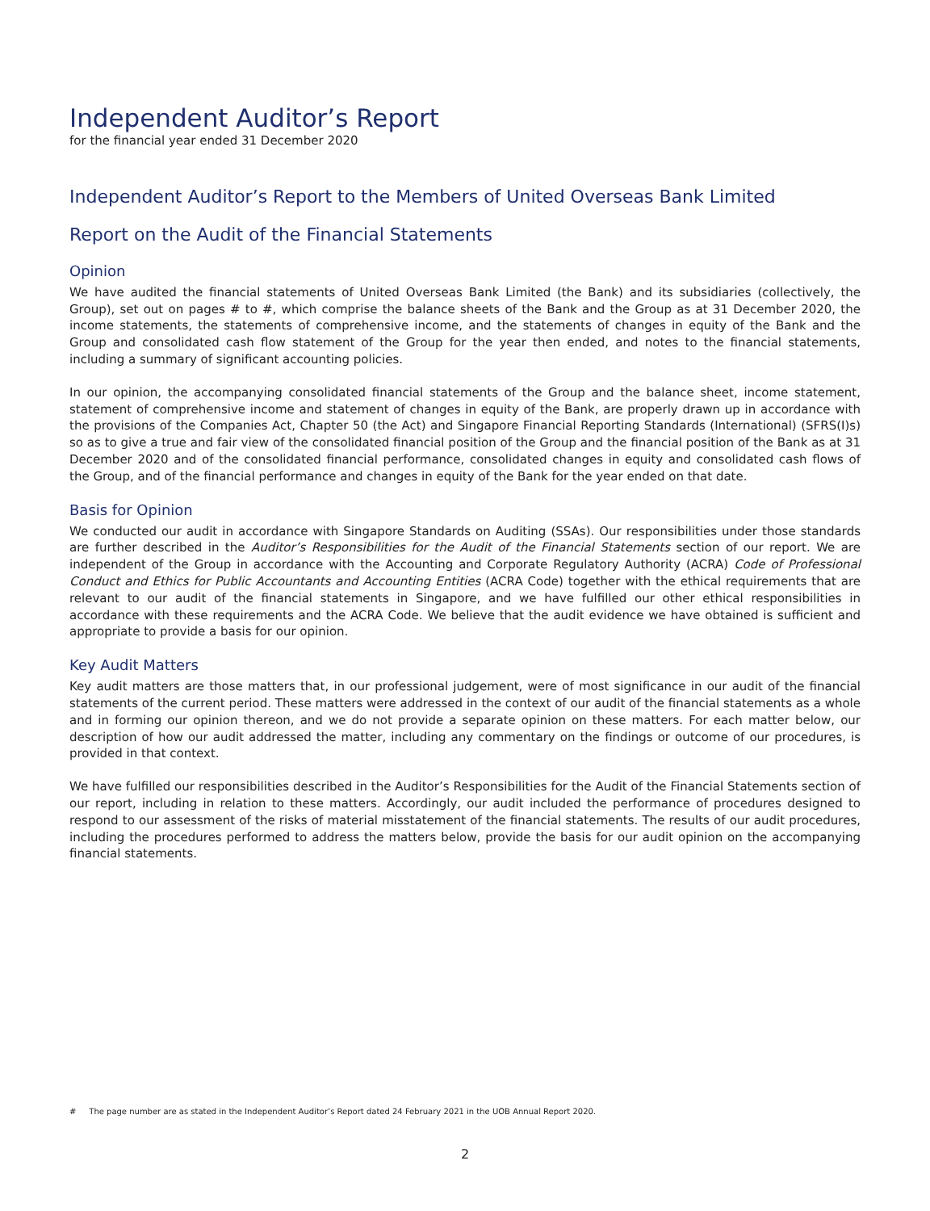Independent Auditor’s Report
for the financial year ended 31 December 2020
Independent Auditor’s Report to the Members of United Overseas Bank Limited
Report on the Audit of the Financial Statements
Opinion
We have audited the financial statements of United Overseas Bank Limited (the Bank) and its subsidiaries (collectively, the Group), set out on pages # to #, which comprise the balance sheets of the Bank and the Group as at 31 December 2020, the income statements, the statements of comprehensive income, and the statements of changes in equity of the Bank and the Group and consolidated cash flow statement of the Group for the year then ended, and notes to the financial statements, including a summary of significant accounting policies.
In our opinion, the accompanying consolidated financial statements of the Group and the balance sheet, income statement, statement of comprehensive income and statement of changes in equity of the Bank, are properly drawn up in accordance with the provisions of the Companies Act, Chapter 50 (the Act) and Singapore Financial Reporting Standards (International) (SFRS(I)s) so as to give a true and fair view of the consolidated financial position of the Group and the financial position of the Bank as at 31 December 2020 and of the consolidated financial performance, consolidated changes in equity and consolidated cash flows of the Group, and of the financial performance and changes in equity of the Bank for the year ended on that date.
Basis for Opinion
We conducted our audit in accordance with Singapore Standards on Auditing (SSAs). Our responsibilities under those standards are further described in the Auditor’s Responsibilities for the Audit of the Financial Statements section of our report. We are independent of the Group in accordance with the Accounting and Corporate Regulatory Authority (ACRA) Code of Professional Conduct and Ethics for Public Accountants and Accounting Entities (ACRA Code) together with the ethical requirements that are relevant to our audit of the financial statements in Singapore, and we have fulfilled our other ethical responsibilities in accordance with these requirements and the ACRA Code. We believe that the audit evidence we have obtained is sufficient and appropriate to provide a basis for our opinion.
Key Audit Matters
Key audit matters are those matters that, in our professional judgement, were of most significance in our audit of the financial statements of the current period. These matters were addressed in the context of our audit of the financial statements as a whole and in forming our opinion thereon, and we do not provide a separate opinion on these matters. For each matter below, our description of how our audit addressed the matter, including any commentary on the findings or outcome of our procedures, is provided in that context.
We have fulfilled our responsibilities described in the Auditor’s Responsibilities for the Audit of the Financial Statements section of our report, including in relation to these matters. Accordingly, our audit included the performance of procedures designed to respond to our assessment of the risks of material misstatement of the financial statements. The results of our audit procedures, including the procedures performed to address the matters below, provide the basis for our audit opinion on the accompanying financial statements.
# The page number are as stated in the Independent Auditor’s Report dated 24 February 2021 in the UOB Annual Report 2020.
2